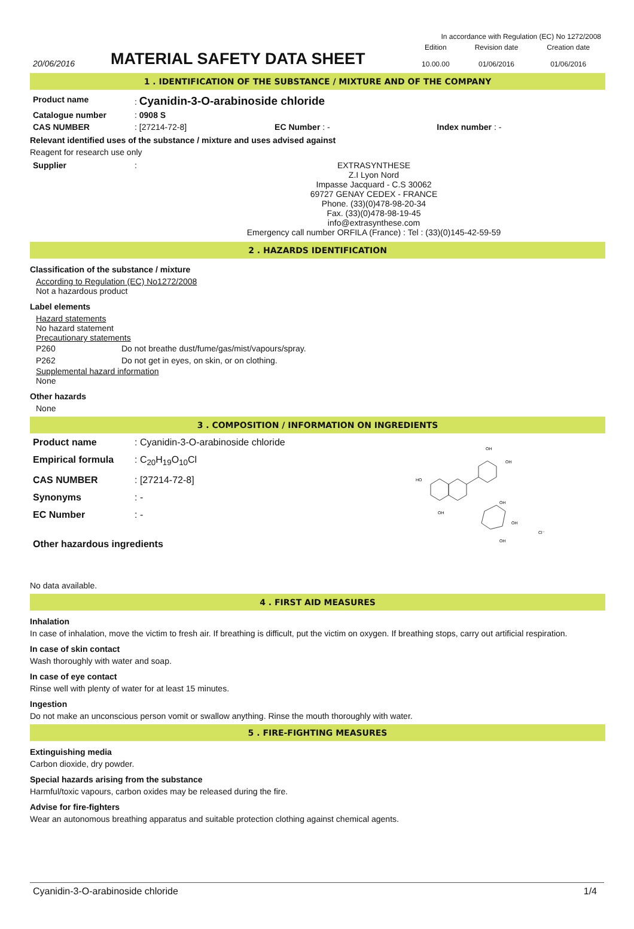| 20/06/2016 | MATERIAL SAFETY DATA SHEET | In accordance with Regulation (EC) No 1272/2008 | | |
| | | Edition 10.00.00 | Revision date 01/06/2016 | Creation date 01/06/2016 |
1 . IDENTIFICATION OF THE SUBSTANCE / MIXTURE AND OF THE COMPANY
| Product name | : Cyanidin-3-O-arabinoside chloride | | | |
| Catalogue number | : 0908 S | | | |
| CAS NUMBER | : [27214-72-8] | EC Number : - | | Index number : - |
Relevant identified uses of the substance / mixture and uses advised against
Reagent for research use only
| Supplier | : | EXTRASYNTHESE Z.I Lyon Nord Impasse Jacquard - C.S 30062 69727 GENAY CEDEX - FRANCE Phone. (33)(0)478-98-20-34 Fax. (33)(0)478-98-19-45 info@extrasynthese.com Emergency call number ORFILA (France) : Tel : (33)(0)145-42-59-59 |
2 . HAZARDS IDENTIFICATION
Classification of the substance / mixture
According to Regulation (EC) No1272/2008
Not a hazardous product
Label elements
Hazard statements
No hazard statement
Precautionary statements
| P260 | Do not breathe dust/fume/gas/mist/vapours/spray. |
| P262 | Do not get in eyes, on skin, or on clothing. |
Supplemental hazard information
None
Other hazards
None
3 . COMPOSITION / INFORMATION ON INGREDIENTS
| Product name | : Cyanidin-3-O-arabinoside chloride |
| Empirical formula | : C<sub>20</sub>H<sub>19</sub>O<sub>10</sub>Cl |
| CAS NUMBER | : [27214-72-8] |
| Synonyms | : - |
| EC Number | : - |
| Other hazardous ingredients | |
HO
OH
OH
OH
OH
OH
OH
Cl⁻
No data available.
4 . FIRST AID MEASURES
Inhalation
In case of inhalation, move the victim to fresh air. If breathing is difficult, put the victim on oxygen. If breathing stops, carry out artificial respiration.
In case of skin contact
Wash thoroughly with water and soap.
In case of eye contact
Rinse well with plenty of water for at least 15 minutes.
Ingestion
Do not make an unconscious person vomit or swallow anything. Rinse the mouth thoroughly with water.
5 . FIRE-FIGHTING MEASURES
Extinguishing media
Carbon dioxide, dry powder.
Special hazards arising from the substance
Harmful/toxic vapours, carbon oxides may be released during the fire.
Advise for fire-fighters
Wear an autonomous breathing apparatus and suitable protection clothing against chemical agents.
Cyanidin-3-O-arabinoside chloride 1/4